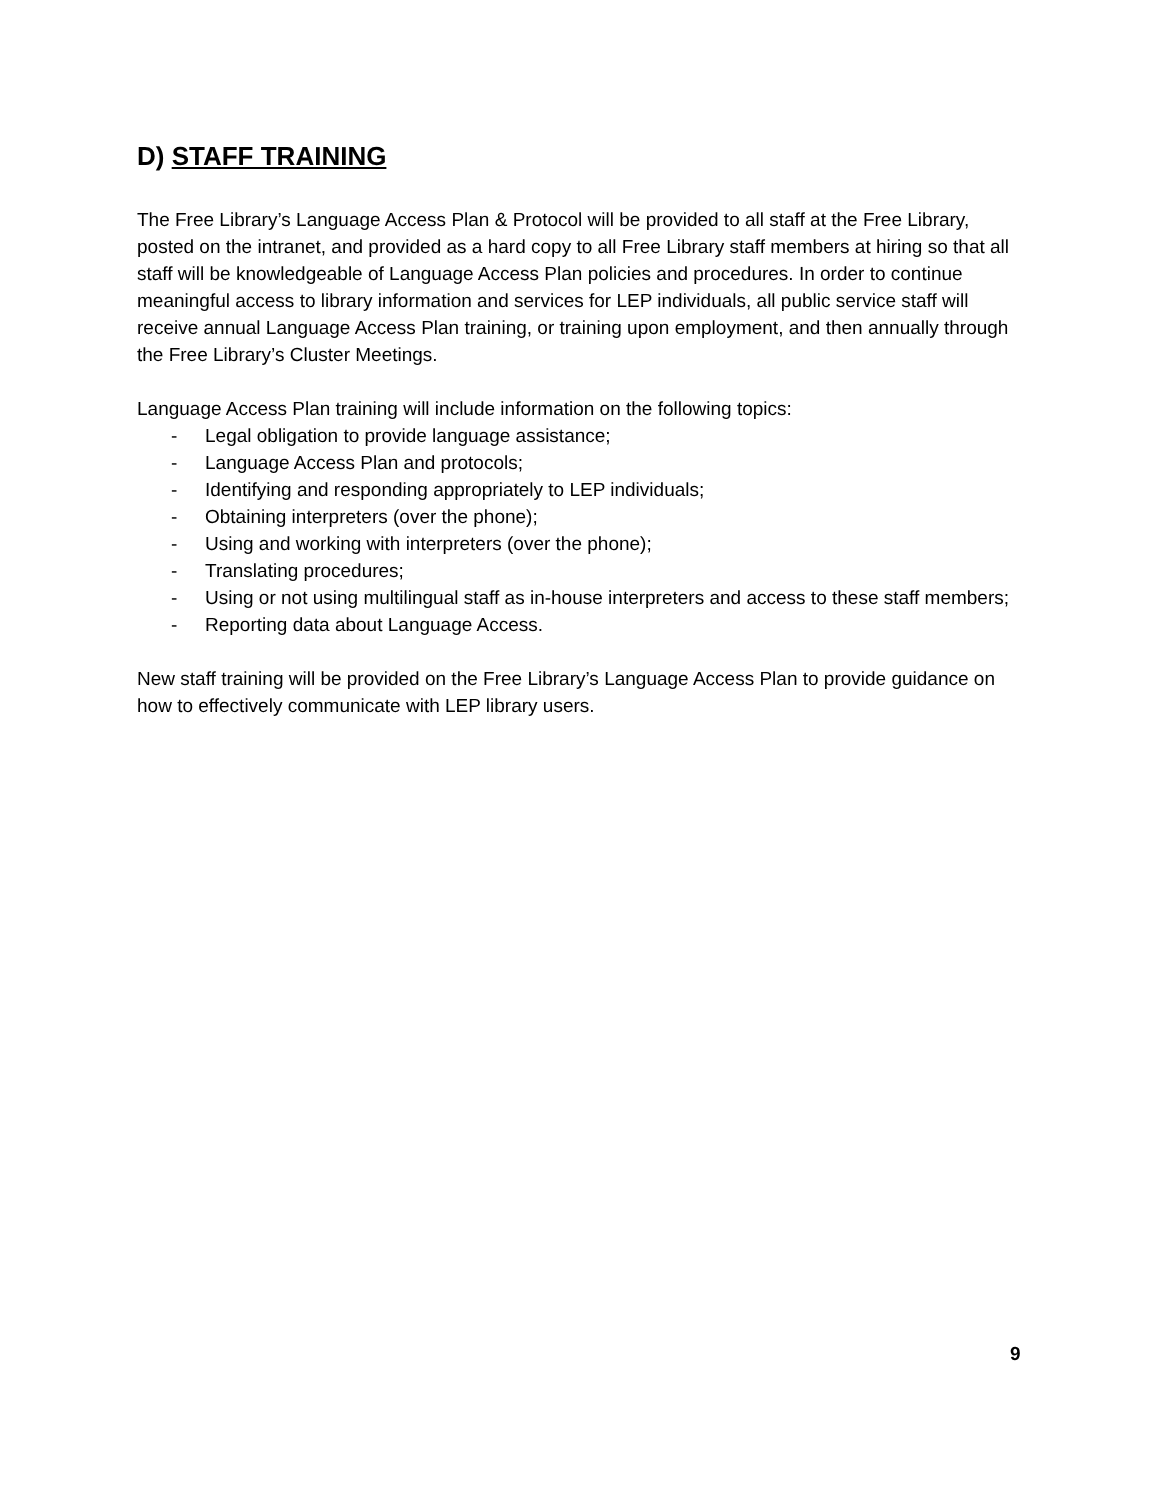D) STAFF TRAINING
The Free Library’s Language Access Plan & Protocol will be provided to all staff at the Free Library, posted on the intranet, and provided as a hard copy to all Free Library staff members at hiring so that all staff will be knowledgeable of Language Access Plan policies and procedures. In order to continue meaningful access to library information and services for LEP individuals, all public service staff will receive annual Language Access Plan training, or training upon employment, and then annually through the Free Library’s Cluster Meetings.
Language Access Plan training will include information on the following topics:
- Legal obligation to provide language assistance;
- Language Access Plan and protocols;
- Identifying and responding appropriately to LEP individuals;
- Obtaining interpreters (over the phone);
- Using and working with interpreters (over the phone);
- Translating procedures;
- Using or not using multilingual staff as in-house interpreters and access to these staff members;
- Reporting data about Language Access.
New staff training will be provided on the Free Library’s Language Access Plan to provide guidance on how to effectively communicate with LEP library users.
9